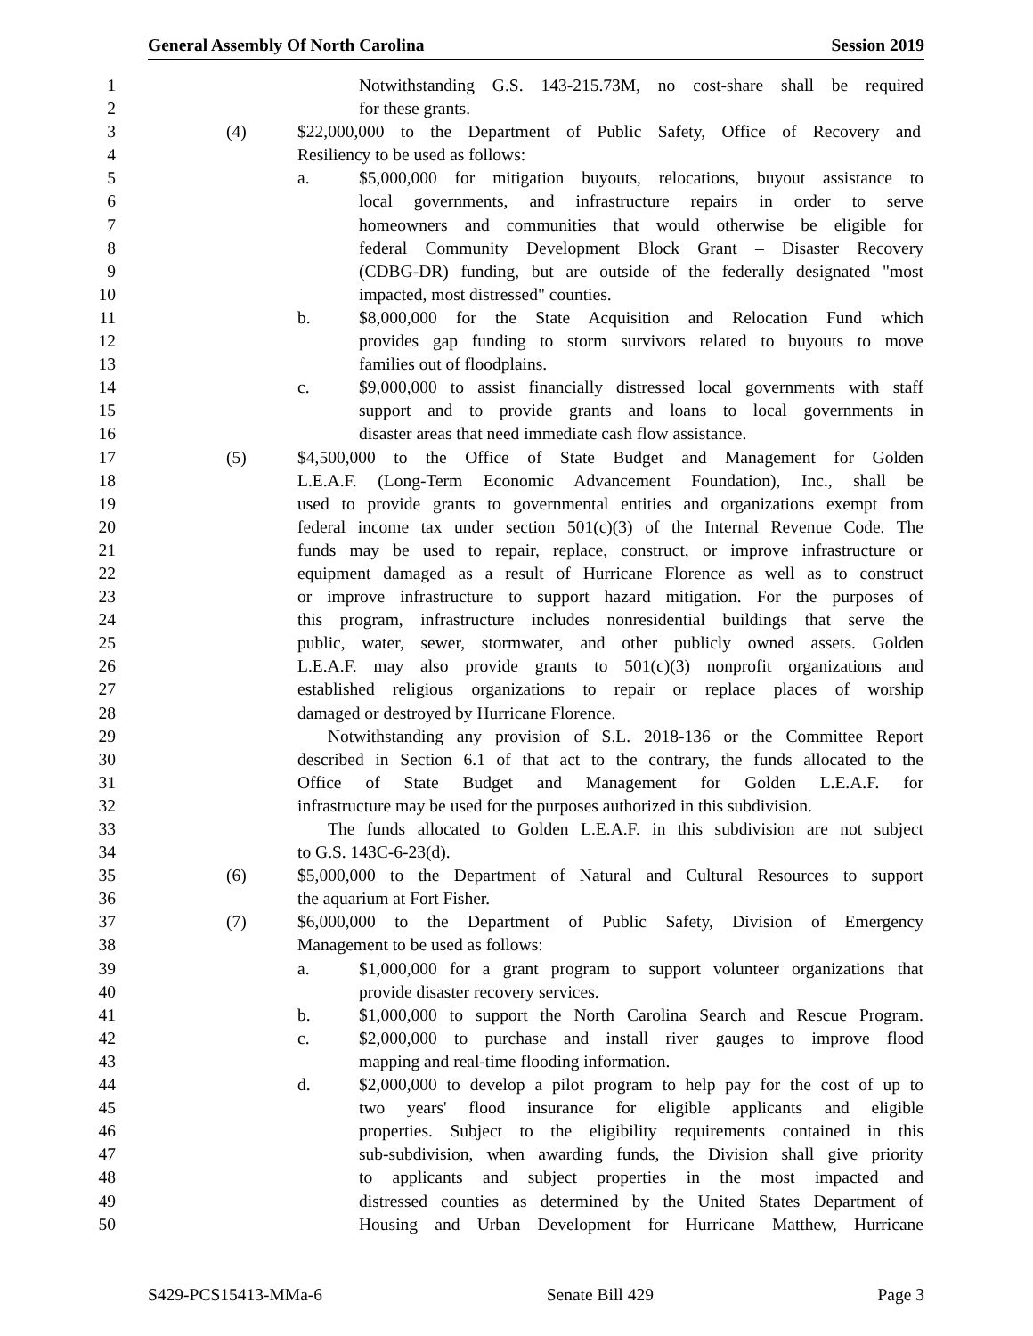General Assembly Of North Carolina Session 2019
1 Notwithstanding G.S. 143-215.73M, no cost-share shall be required
2 for these grants.
3 (4) $22,000,000 to the Department of Public Safety, Office of Recovery and
4 Resiliency to be used as follows:
5 a. $5,000,000 for mitigation buyouts, relocations, buyout assistance to
6 local governments, and infrastructure repairs in order to serve
7 homeowners and communities that would otherwise be eligible for
8 federal Community Development Block Grant – Disaster Recovery
9 (CDBG-DR) funding, but are outside of the federally designated "most
10 impacted, most distressed" counties.
11 b. $8,000,000 for the State Acquisition and Relocation Fund which
12 provides gap funding to storm survivors related to buyouts to move
13 families out of floodplains.
14 c. $9,000,000 to assist financially distressed local governments with staff
15 support and to provide grants and loans to local governments in
16 disaster areas that need immediate cash flow assistance.
17 (5) $4,500,000 to the Office of State Budget and Management for Golden
18 L.E.A.F. (Long-Term Economic Advancement Foundation), Inc., shall be
19 used to provide grants to governmental entities and organizations exempt from
20 federal income tax under section 501(c)(3) of the Internal Revenue Code. The
21 funds may be used to repair, replace, construct, or improve infrastructure or
22 equipment damaged as a result of Hurricane Florence as well as to construct
23 or improve infrastructure to support hazard mitigation. For the purposes of
24 this program, infrastructure includes nonresidential buildings that serve the
25 public, water, sewer, stormwater, and other publicly owned assets. Golden
26 L.E.A.F. may also provide grants to 501(c)(3) nonprofit organizations and
27 established religious organizations to repair or replace places of worship
28 damaged or destroyed by Hurricane Florence.
29 Notwithstanding any provision of S.L. 2018-136 or the Committee Report
30 described in Section 6.1 of that act to the contrary, the funds allocated to the
31 Office of State Budget and Management for Golden L.E.A.F. for
32 infrastructure may be used for the purposes authorized in this subdivision.
33 The funds allocated to Golden L.E.A.F. in this subdivision are not subject
34 to G.S. 143C-6-23(d).
35 (6) $5,000,000 to the Department of Natural and Cultural Resources to support
36 the aquarium at Fort Fisher.
37 (7) $6,000,000 to the Department of Public Safety, Division of Emergency
38 Management to be used as follows:
39 a. $1,000,000 for a grant program to support volunteer organizations that
40 provide disaster recovery services.
41 b. $1,000,000 to support the North Carolina Search and Rescue Program.
42 c. $2,000,000 to purchase and install river gauges to improve flood
43 mapping and real-time flooding information.
44 d. $2,000,000 to develop a pilot program to help pay for the cost of up to
45 two years' flood insurance for eligible applicants and eligible
46 properties. Subject to the eligibility requirements contained in this
47 sub-subdivision, when awarding funds, the Division shall give priority
48 to applicants and subject properties in the most impacted and
49 distressed counties as determined by the United States Department of
50 Housing and Urban Development for Hurricane Matthew, Hurricane
S429-PCS15413-MMa-6 Senate Bill 429 Page 3